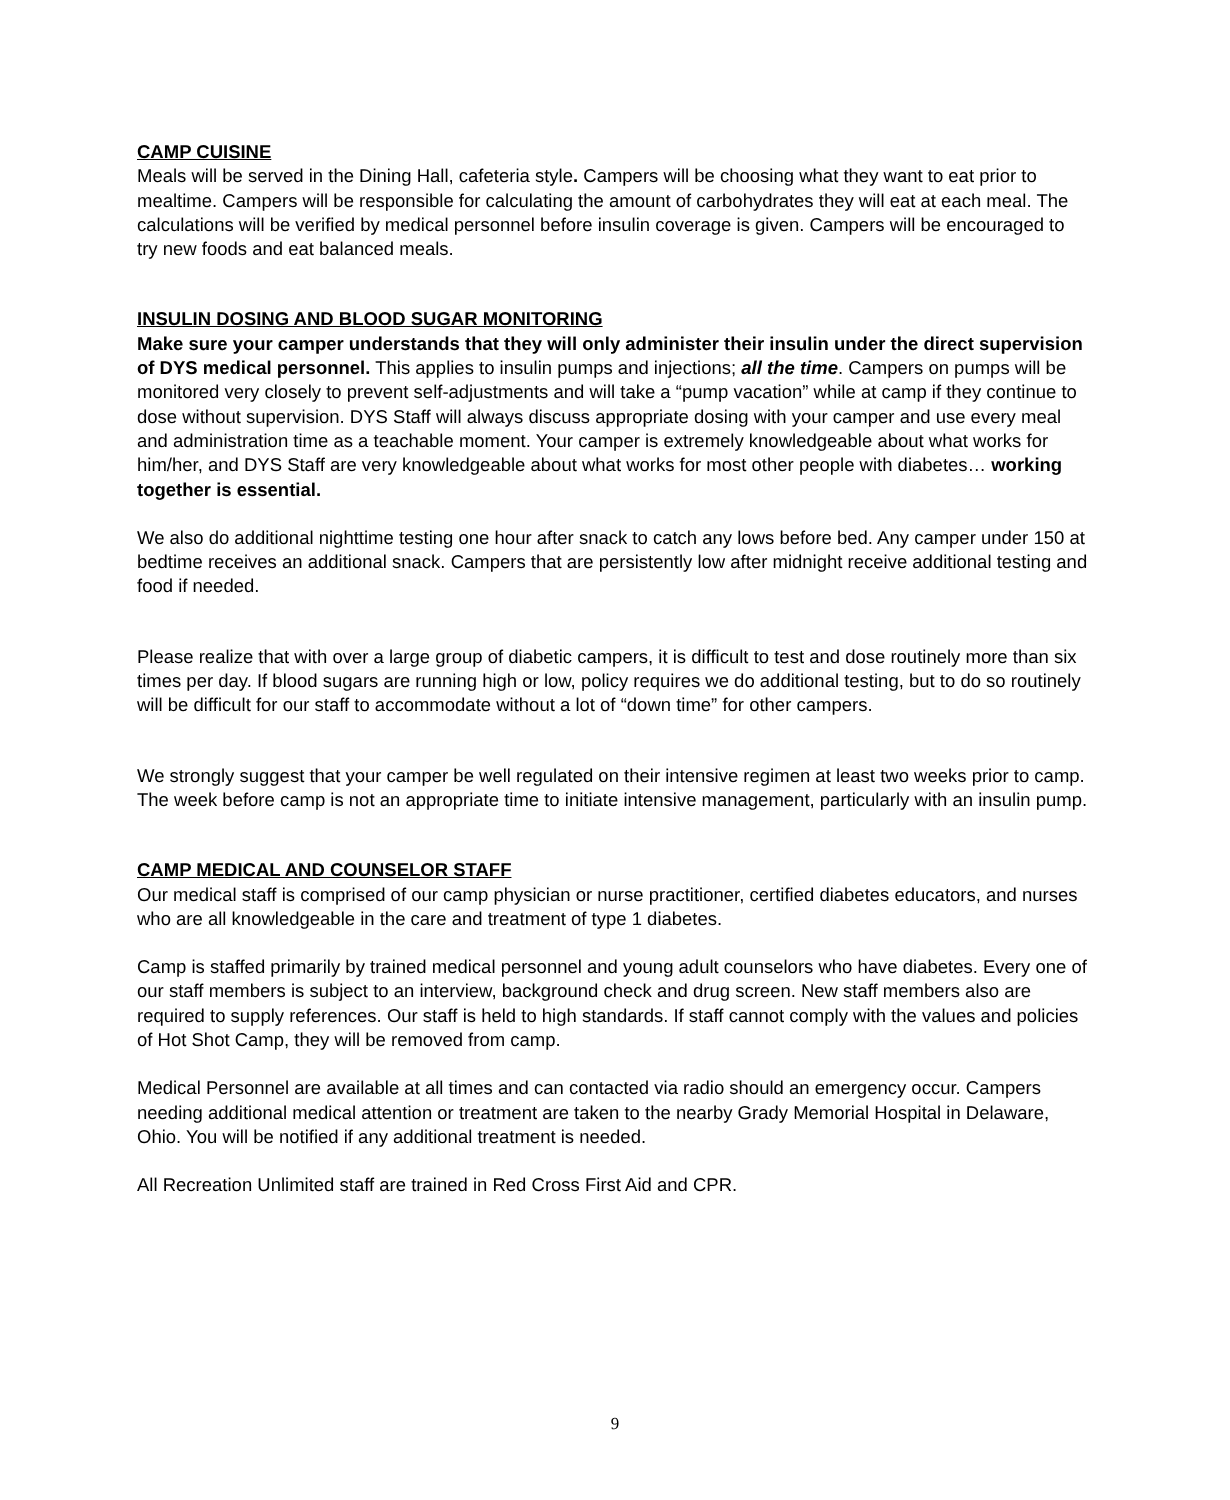CAMP CUISINE
Meals will be served in the Dining Hall, cafeteria style. Campers will be choosing what they want to eat prior to mealtime. Campers will be responsible for calculating the amount of carbohydrates they will eat at each meal. The calculations will be verified by medical personnel before insulin coverage is given. Campers will be encouraged to try new foods and eat balanced meals.
INSULIN DOSING AND BLOOD SUGAR MONITORING
Make sure your camper understands that they will only administer their insulin under the direct supervision of DYS medical personnel. This applies to insulin pumps and injections; all the time. Campers on pumps will be monitored very closely to prevent self-adjustments and will take a “pump vacation” while at camp if they continue to dose without supervision. DYS Staff will always discuss appropriate dosing with your camper and use every meal and administration time as a teachable moment. Your camper is extremely knowledgeable about what works for him/her, and DYS Staff are very knowledgeable about what works for most other people with diabetes… working together is essential.
We also do additional nighttime testing one hour after snack to catch any lows before bed. Any camper under 150 at bedtime receives an additional snack. Campers that are persistently low after midnight receive additional testing and food if needed.
Please realize that with over a large group of diabetic campers, it is difficult to test and dose routinely more than six times per day. If blood sugars are running high or low, policy requires we do additional testing, but to do so routinely will be difficult for our staff to accommodate without a lot of “down time” for other campers.
We strongly suggest that your camper be well regulated on their intensive regimen at least two weeks prior to camp. The week before camp is not an appropriate time to initiate intensive management, particularly with an insulin pump.
CAMP MEDICAL AND COUNSELOR STAFF
Our medical staff is comprised of our camp physician or nurse practitioner, certified diabetes educators, and nurses who are all knowledgeable in the care and treatment of type 1 diabetes.
Camp is staffed primarily by trained medical personnel and young adult counselors who have diabetes. Every one of our staff members is subject to an interview, background check and drug screen. New staff members also are required to supply references. Our staff is held to high standards. If staff cannot comply with the values and policies of Hot Shot Camp, they will be removed from camp.
Medical Personnel are available at all times and can contacted via radio should an emergency occur. Campers needing additional medical attention or treatment are taken to the nearby Grady Memorial Hospital in Delaware, Ohio. You will be notified if any additional treatment is needed.
All Recreation Unlimited staff are trained in Red Cross First Aid and CPR.
9